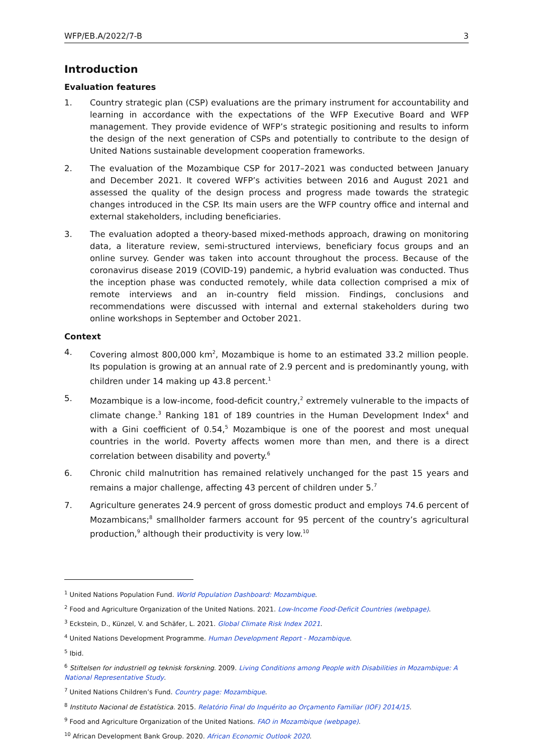WFP/EB.A/2022/7-B 3
Introduction
Evaluation features
1. Country strategic plan (CSP) evaluations are the primary instrument for accountability and learning in accordance with the expectations of the WFP Executive Board and WFP management. They provide evidence of WFP’s strategic positioning and results to inform the design of the next generation of CSPs and potentially to contribute to the design of United Nations sustainable development cooperation frameworks.
2. The evaluation of the Mozambique CSP for 2017–2021 was conducted between January and December 2021. It covered WFP’s activities between 2016 and August 2021 and assessed the quality of the design process and progress made towards the strategic changes introduced in the CSP. Its main users are the WFP country office and internal and external stakeholders, including beneficiaries.
3. The evaluation adopted a theory-based mixed-methods approach, drawing on monitoring data, a literature review, semi-structured interviews, beneficiary focus groups and an online survey. Gender was taken into account throughout the process. Because of the coronavirus disease 2019 (COVID-19) pandemic, a hybrid evaluation was conducted. Thus the inception phase was conducted remotely, while data collection comprised a mix of remote interviews and an in-country field mission. Findings, conclusions and recommendations were discussed with internal and external stakeholders during two online workshops in September and October 2021.
Context
4. Covering almost 800,000 km<sup>2</sup>, Mozambique is home to an estimated 33.2 million people. Its population is growing at an annual rate of 2.9 percent and is predominantly young, with children under 14 making up 43.8 percent.<sup>1</sup>
5. Mozambique is a low-income, food-deficit country,<sup>2</sup> extremely vulnerable to the impacts of climate change.<sup>3</sup> Ranking 181 of 189 countries in the Human Development Index<sup>4</sup> and with a Gini coefficient of 0.54,<sup>5</sup> Mozambique is one of the poorest and most unequal countries in the world. Poverty affects women more than men, and there is a direct correlation between disability and poverty.<sup>6</sup>
6. Chronic child malnutrition has remained relatively unchanged for the past 15 years and remains a major challenge, affecting 43 percent of children under 5.<sup>7</sup>
7. Agriculture generates 24.9 percent of gross domestic product and employs 74.6 percent of Mozambicans;<sup>8</sup> smallholder farmers account for 95 percent of the country’s agricultural production,<sup>9</sup> although their productivity is very low.<sup>10</sup>
<sup>1</sup> United Nations Population Fund. World Population Dashboard: Mozambique.
<sup>2</sup> Food and Agriculture Organization of the United Nations. 2021. Low-Income Food-Deficit Countries (webpage).
<sup>3</sup> Eckstein, D., Künzel, V. and Schäfer, L. 2021. Global Climate Risk Index 2021.
<sup>4</sup> United Nations Development Programme. Human Development Report - Mozambique.
<sup>5</sup> Ibid.
<sup>6</sup> Stiftelsen for industriell og teknisk forskning. 2009. Living Conditions among People with Disabilities in Mozambique: A National Representative Study.
<sup>7</sup> United Nations Children’s Fund. Country page: Mozambique.
<sup>8</sup> Instituto Nacional de Estatística. 2015. Relatório Final do Inquérito ao Orçamento Familiar (IOF) 2014/15.
<sup>9</sup> Food and Agriculture Organization of the United Nations. FAO in Mozambique (webpage).
<sup>10</sup> African Development Bank Group. 2020. African Economic Outlook 2020.